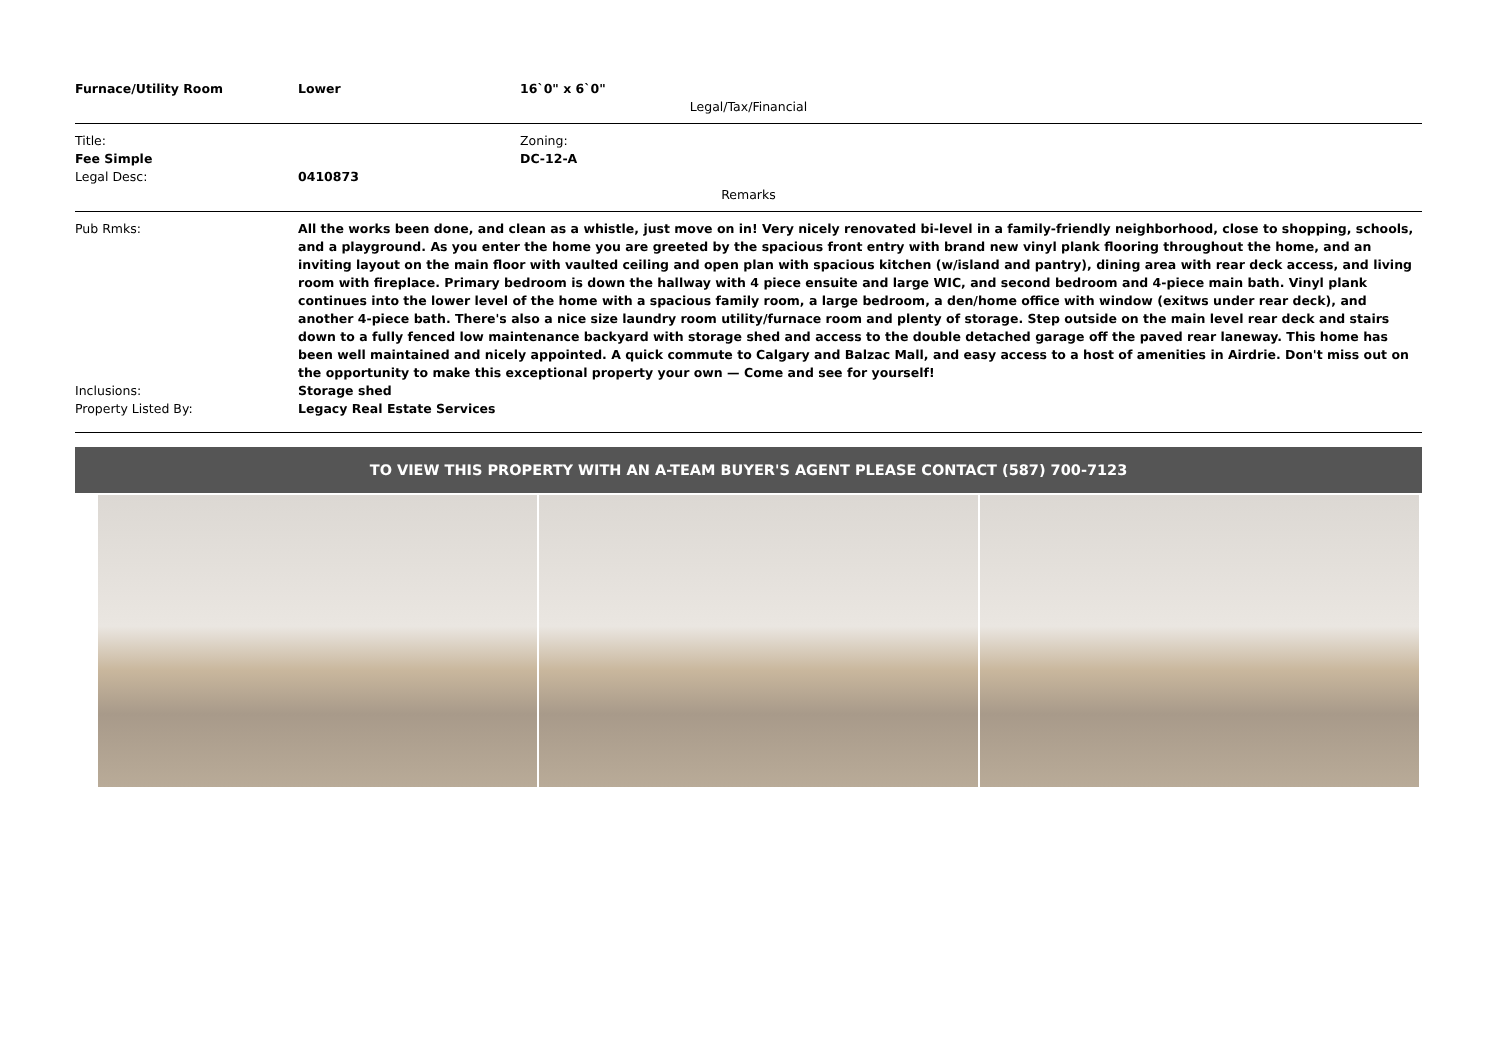Furnace/Utility Room Lower 16`0" x 6`0"
Legal/Tax/Financial
Title: Zoning:
Fee Simple DC-12-A
Legal Desc: 0410873
Remarks
Pub Rmks: All the works been done, and clean as a whistle, just move on in! Very nicely renovated bi-level in a family-friendly neighborhood, close to shopping, schools, and a playground. As you enter the home you are greeted by the spacious front entry with brand new vinyl plank flooring throughout the home, and an inviting layout on the main floor with vaulted ceiling and open plan with spacious kitchen (w/island and pantry), dining area with rear deck access, and living room with fireplace. Primary bedroom is down the hallway with 4 piece ensuite and large WIC, and second bedroom and 4-piece main bath. Vinyl plank continues into the lower level of the home with a spacious family room, a large bedroom, a den/home office with window (exitws under rear deck), and another 4-piece bath. There's also a nice size laundry room utility/furnace room and plenty of storage. Step outside on the main level rear deck and stairs down to a fully fenced low maintenance backyard with storage shed and access to the double detached garage off the paved rear laneway. This home has been well maintained and nicely appointed. A quick commute to Calgary and Balzac Mall, and easy access to a host of amenities in Airdrie. Don't miss out on the opportunity to make this exceptional property your own — Come and see for yourself!
Inclusions: Storage shed
Property Listed By: Legacy Real Estate Services
TO VIEW THIS PROPERTY WITH AN A-TEAM BUYER'S AGENT PLEASE CONTACT (587) 700-7123